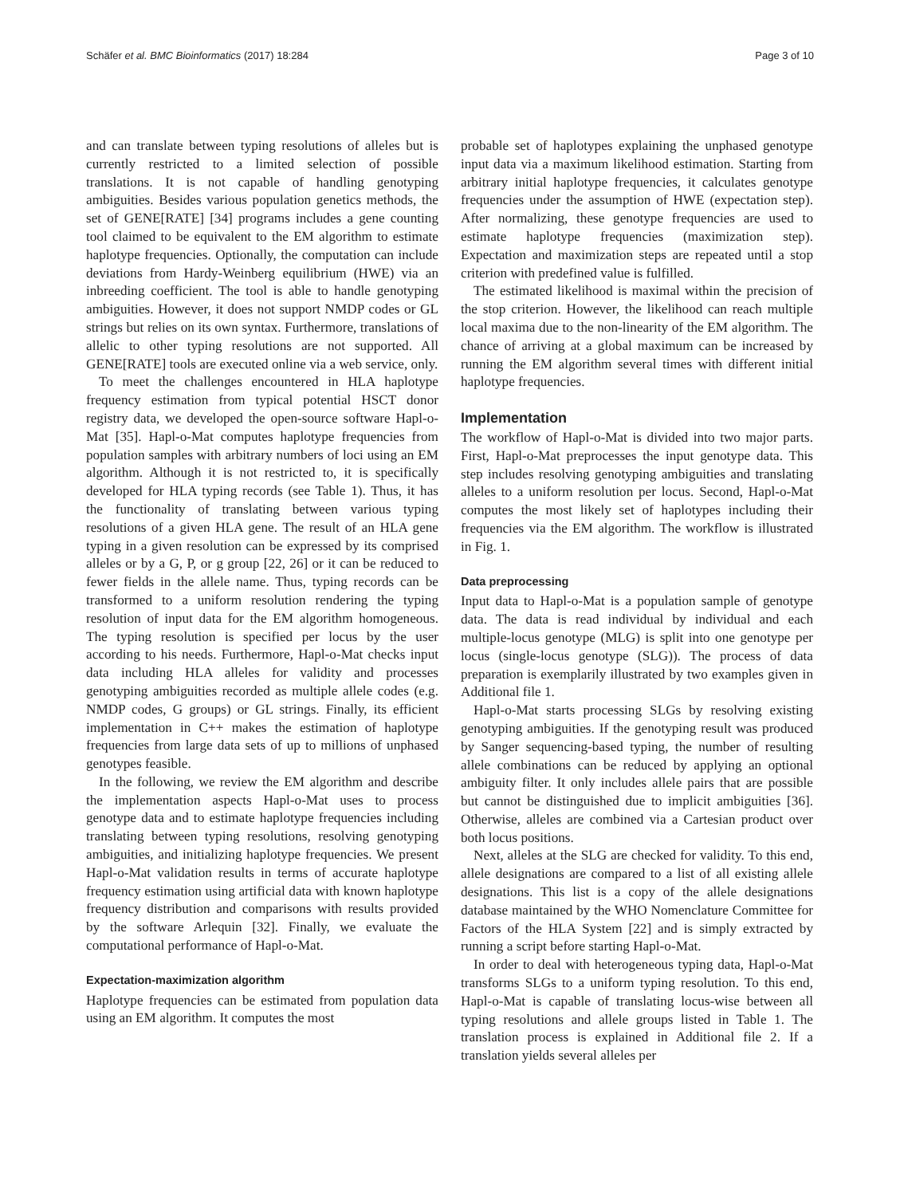Schäfer et al. BMC Bioinformatics (2017) 18:284 Page 3 of 10
and can translate between typing resolutions of alleles but is currently restricted to a limited selection of possible translations. It is not capable of handling genotyping ambiguities. Besides various population genetics methods, the set of GENE[RATE] [34] programs includes a gene counting tool claimed to be equivalent to the EM algorithm to estimate haplotype frequencies. Optionally, the computation can include deviations from Hardy-Weinberg equilibrium (HWE) via an inbreeding coefficient. The tool is able to handle genotyping ambiguities. However, it does not support NMDP codes or GL strings but relies on its own syntax. Furthermore, translations of allelic to other typing resolutions are not supported. All GENE[RATE] tools are executed online via a web service, only.
To meet the challenges encountered in HLA haplotype frequency estimation from typical potential HSCT donor registry data, we developed the open-source software Hapl-o-Mat [35]. Hapl-o-Mat computes haplotype frequencies from population samples with arbitrary numbers of loci using an EM algorithm. Although it is not restricted to, it is specifically developed for HLA typing records (see Table 1). Thus, it has the functionality of translating between various typing resolutions of a given HLA gene. The result of an HLA gene typing in a given resolution can be expressed by its comprised alleles or by a G, P, or g group [22, 26] or it can be reduced to fewer fields in the allele name. Thus, typing records can be transformed to a uniform resolution rendering the typing resolution of input data for the EM algorithm homogeneous. The typing resolution is specified per locus by the user according to his needs. Furthermore, Hapl-o-Mat checks input data including HLA alleles for validity and processes genotyping ambiguities recorded as multiple allele codes (e.g. NMDP codes, G groups) or GL strings. Finally, its efficient implementation in C++ makes the estimation of haplotype frequencies from large data sets of up to millions of unphased genotypes feasible.
In the following, we review the EM algorithm and describe the implementation aspects Hapl-o-Mat uses to process genotype data and to estimate haplotype frequencies including translating between typing resolutions, resolving genotyping ambiguities, and initializing haplotype frequencies. We present Hapl-o-Mat validation results in terms of accurate haplotype frequency estimation using artificial data with known haplotype frequency distribution and comparisons with results provided by the software Arlequin [32]. Finally, we evaluate the computational performance of Hapl-o-Mat.
Expectation-maximization algorithm
Haplotype frequencies can be estimated from population data using an EM algorithm. It computes the most
probable set of haplotypes explaining the unphased genotype input data via a maximum likelihood estimation. Starting from arbitrary initial haplotype frequencies, it calculates genotype frequencies under the assumption of HWE (expectation step). After normalizing, these genotype frequencies are used to estimate haplotype frequencies (maximization step). Expectation and maximization steps are repeated until a stop criterion with predefined value is fulfilled.
The estimated likelihood is maximal within the precision of the stop criterion. However, the likelihood can reach multiple local maxima due to the non-linearity of the EM algorithm. The chance of arriving at a global maximum can be increased by running the EM algorithm several times with different initial haplotype frequencies.
Implementation
The workflow of Hapl-o-Mat is divided into two major parts. First, Hapl-o-Mat preprocesses the input genotype data. This step includes resolving genotyping ambiguities and translating alleles to a uniform resolution per locus. Second, Hapl-o-Mat computes the most likely set of haplotypes including their frequencies via the EM algorithm. The workflow is illustrated in Fig. 1.
Data preprocessing
Input data to Hapl-o-Mat is a population sample of genotype data. The data is read individual by individual and each multiple-locus genotype (MLG) is split into one genotype per locus (single-locus genotype (SLG)). The process of data preparation is exemplarily illustrated by two examples given in Additional file 1.
Hapl-o-Mat starts processing SLGs by resolving existing genotyping ambiguities. If the genotyping result was produced by Sanger sequencing-based typing, the number of resulting allele combinations can be reduced by applying an optional ambiguity filter. It only includes allele pairs that are possible but cannot be distinguished due to implicit ambiguities [36]. Otherwise, alleles are combined via a Cartesian product over both locus positions.
Next, alleles at the SLG are checked for validity. To this end, allele designations are compared to a list of all existing allele designations. This list is a copy of the allele designations database maintained by the WHO Nomenclature Committee for Factors of the HLA System [22] and is simply extracted by running a script before starting Hapl-o-Mat.
In order to deal with heterogeneous typing data, Hapl-o-Mat transforms SLGs to a uniform typing resolution. To this end, Hapl-o-Mat is capable of translating locus-wise between all typing resolutions and allele groups listed in Table 1. The translation process is explained in Additional file 2. If a translation yields several alleles per